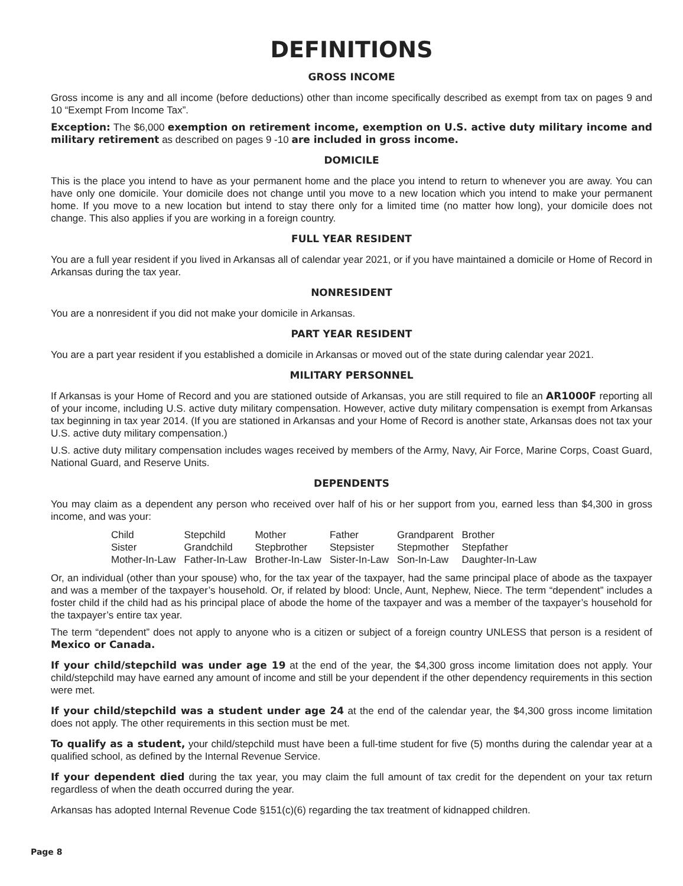DEFINITIONS
GROSS INCOME
Gross income is any and all income (before deductions) other than income specifically described as exempt from tax on pages 9 and 10 “Exempt From Income Tax”.
Exception: The $6,000 exemption on retirement income, exemption on U.S. active duty military income and military retirement as described on pages 9 -10 are included in gross income.
DOMICILE
This is the place you intend to have as your permanent home and the place you intend to return to whenever you are away. You can have only one domicile. Your domicile does not change until you move to a new location which you intend to make your permanent home. If you move to a new location but intend to stay there only for a limited time (no matter how long), your domicile does not change. This also applies if you are working in a foreign country.
FULL YEAR RESIDENT
You are a full year resident if you lived in Arkansas all of calendar year 2021, or if you have maintained a domicile or Home of Record in Arkansas during the tax year.
NONRESIDENT
You are a nonresident if you did not make your domicile in Arkansas.
PART YEAR RESIDENT
You are a part year resident if you established a domicile in Arkansas or moved out of the state during calendar year 2021.
MILITARY PERSONNEL
If Arkansas is your Home of Record and you are stationed outside of Arkansas, you are still required to file an AR1000F reporting all of your income, including U.S. active duty military compensation. However, active duty military compensation is exempt from Arkansas tax beginning in tax year 2014. (If you are stationed in Arkansas and your Home of Record is another state, Arkansas does not tax your U.S. active duty military compensation.)
U.S. active duty military compensation includes wages received by members of the Army, Navy, Air Force, Marine Corps, Coast Guard, National Guard, and Reserve Units.
DEPENDENTS
You may claim as a dependent any person who received over half of his or her support from you, earned less than $4,300 in gross income, and was your:
| Child | Stepchild | Mother | Father | Grandparent | Brother |
| Sister | Grandchild | Stepbrother | Stepsister | Stepmother | Stepfather |
| Mother-In-Law | Father-In-Law | Brother-In-Law | Sister-In-Law | Son-In-Law | Daughter-In-Law |
Or, an individual (other than your spouse) who, for the tax year of the taxpayer, had the same principal place of abode as the taxpayer and was a member of the taxpayer’s household. Or, if related by blood: Uncle, Aunt, Nephew, Niece. The term “dependent” includes a foster child if the child had as his principal place of abode the home of the taxpayer and was a member of the taxpayer’s household for the taxpayer’s entire tax year.
The term “dependent” does not apply to anyone who is a citizen or subject of a foreign country UNLESS that person is a resident of Mexico or Canada.
If your child/stepchild was under age 19 at the end of the year, the $4,300 gross income limitation does not apply. Your child/stepchild may have earned any amount of income and still be your dependent if the other dependency requirements in this section were met.
If your child/stepchild was a student under age 24 at the end of the calendar year, the $4,300 gross income limitation does not apply. The other requirements in this section must be met.
To qualify as a student, your child/stepchild must have been a full-time student for five (5) months during the calendar year at a qualified school, as defined by the Internal Revenue Service.
If your dependent died during the tax year, you may claim the full amount of tax credit for the dependent on your tax return regardless of when the death occurred during the year.
Arkansas has adopted Internal Revenue Code §151(c)(6) regarding the tax treatment of kidnapped children.
Page 8